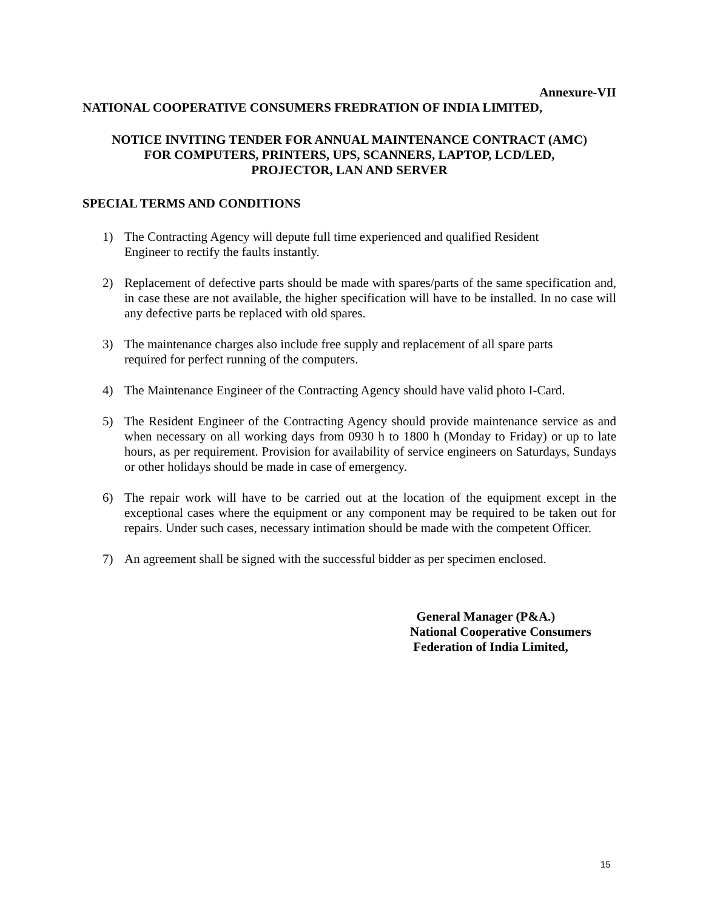Annexure-VII
NATIONAL COOPERATIVE CONSUMERS FREDRATION OF INDIA LIMITED,
NOTICE INVITING TENDER FOR ANNUAL MAINTENANCE CONTRACT (AMC)
FOR COMPUTERS, PRINTERS, UPS, SCANNERS, LAPTOP, LCD/LED,
PROJECTOR, LAN AND SERVER
SPECIAL TERMS AND CONDITIONS
1) The Contracting Agency will depute full time experienced and qualified Resident
Engineer to rectify the faults instantly.
2) Replacement of defective parts should be made with spares/parts of the same specification and, in case these are not available, the higher specification will have to be installed. In no case will any defective parts be replaced with old spares.
3) The maintenance charges also include free supply and replacement of all spare parts
required for perfect running of the computers.
4) The Maintenance Engineer of the Contracting Agency should have valid photo I-Card.
5) The Resident Engineer of the Contracting Agency should provide maintenance service as and when necessary on all working days from 0930 h to 1800 h (Monday to Friday) or up to late hours, as per requirement. Provision for availability of service engineers on Saturdays, Sundays or other holidays should be made in case of emergency.
6) The repair work will have to be carried out at the location of the equipment except in the exceptional cases where the equipment or any component may be required to be taken out for repairs. Under such cases, necessary intimation should be made with the competent Officer.
7) An agreement shall be signed with the successful bidder as per specimen enclosed.
General Manager (P&A.)
National Cooperative Consumers
Federation of India Limited,
15